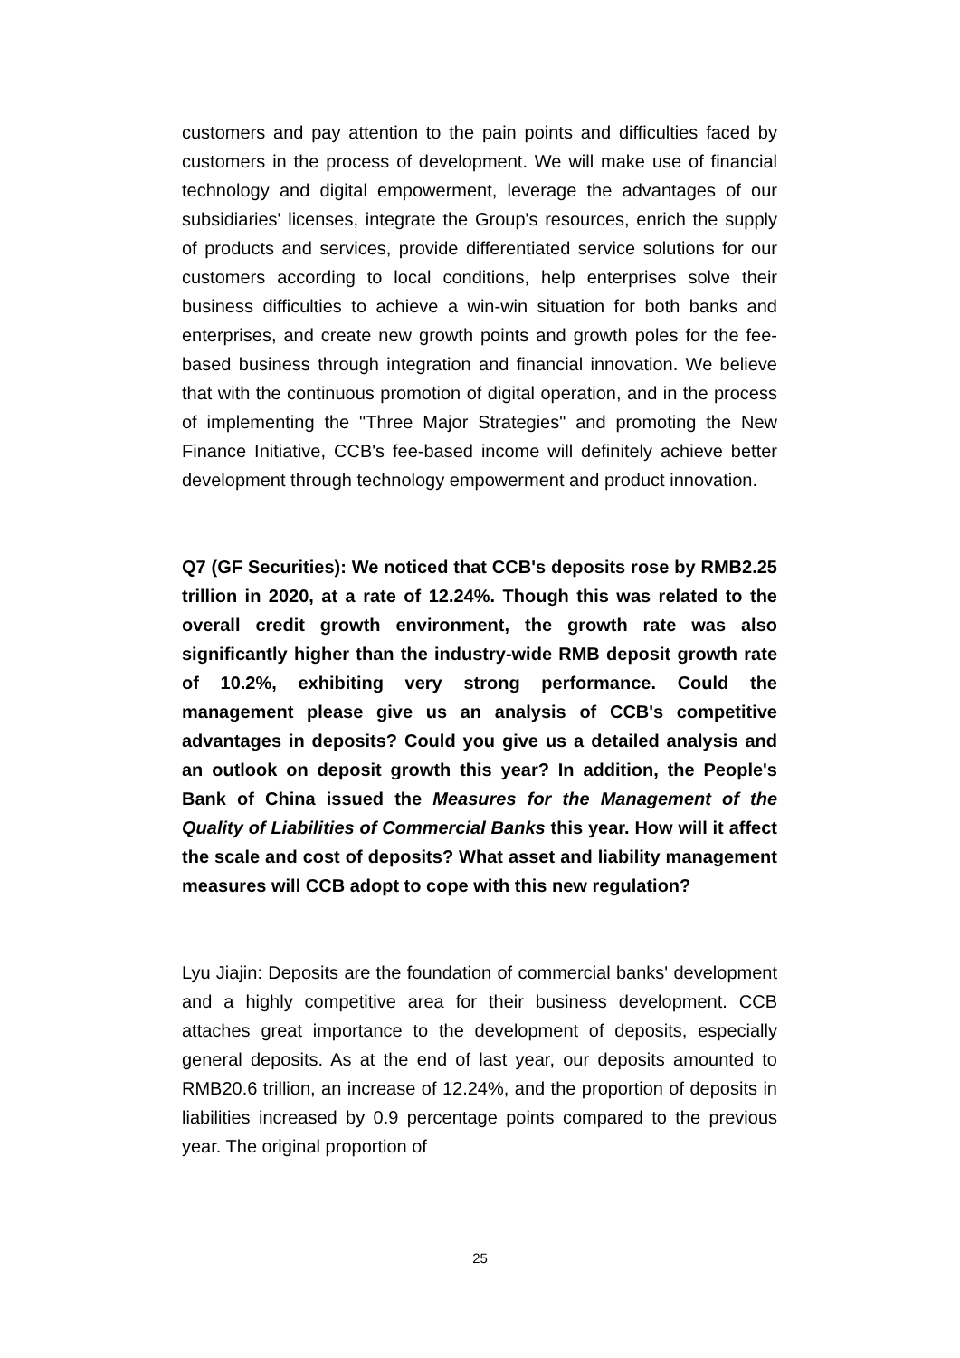customers and pay attention to the pain points and difficulties faced by customers in the process of development. We will make use of financial technology and digital empowerment, leverage the advantages of our subsidiaries' licenses, integrate the Group's resources, enrich the supply of products and services, provide differentiated service solutions for our customers according to local conditions, help enterprises solve their business difficulties to achieve a win-win situation for both banks and enterprises, and create new growth points and growth poles for the fee-based business through integration and financial innovation. We believe that with the continuous promotion of digital operation, and in the process of implementing the "Three Major Strategies" and promoting the New Finance Initiative, CCB's fee-based income will definitely achieve better development through technology empowerment and product innovation.
Q7 (GF Securities): We noticed that CCB's deposits rose by RMB2.25 trillion in 2020, at a rate of 12.24%. Though this was related to the overall credit growth environment, the growth rate was also significantly higher than the industry-wide RMB deposit growth rate of 10.2%, exhibiting very strong performance. Could the management please give us an analysis of CCB's competitive advantages in deposits? Could you give us a detailed analysis and an outlook on deposit growth this year? In addition, the People's Bank of China issued the Measures for the Management of the Quality of Liabilities of Commercial Banks this year. How will it affect the scale and cost of deposits? What asset and liability management measures will CCB adopt to cope with this new regulation?
Lyu Jiajin: Deposits are the foundation of commercial banks' development and a highly competitive area for their business development. CCB attaches great importance to the development of deposits, especially general deposits. As at the end of last year, our deposits amounted to RMB20.6 trillion, an increase of 12.24%, and the proportion of deposits in liabilities increased by 0.9 percentage points compared to the previous year. The original proportion of
25